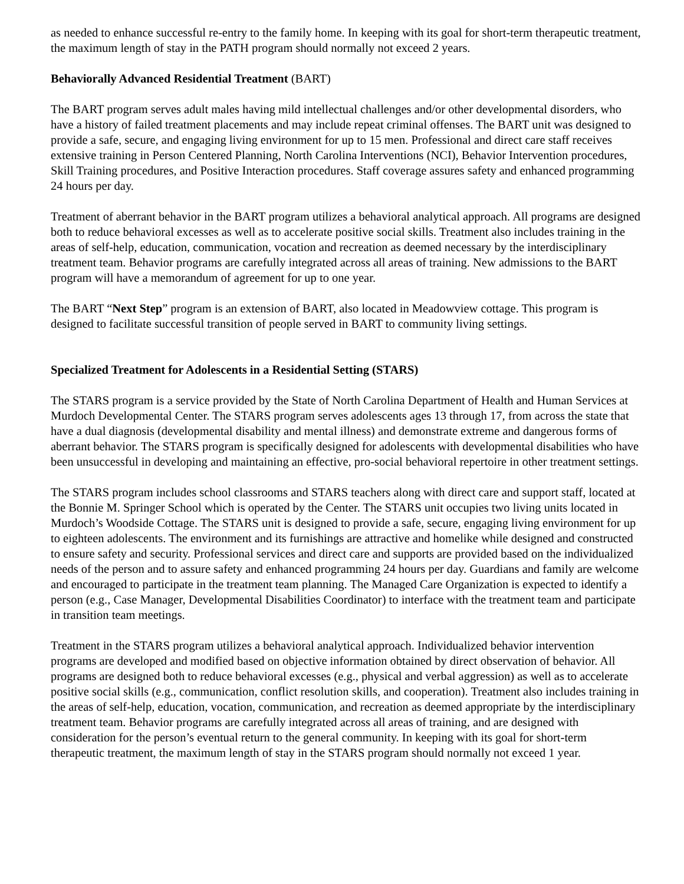as needed to enhance successful re-entry to the family home. In keeping with its goal for short-term therapeutic treatment, the maximum length of stay in the PATH program should normally not exceed 2 years.
Behaviorally Advanced Residential Treatment (BART)
The BART program serves adult males having mild intellectual challenges and/or other developmental disorders, who have a history of failed treatment placements and may include repeat criminal offenses. The BART unit was designed to provide a safe, secure, and engaging living environment for up to 15 men. Professional and direct care staff receives extensive training in Person Centered Planning, North Carolina Interventions (NCI), Behavior Intervention procedures, Skill Training procedures, and Positive Interaction procedures. Staff coverage assures safety and enhanced programming 24 hours per day.
Treatment of aberrant behavior in the BART program utilizes a behavioral analytical approach. All programs are designed both to reduce behavioral excesses as well as to accelerate positive social skills. Treatment also includes training in the areas of self-help, education, communication, vocation and recreation as deemed necessary by the interdisciplinary treatment team. Behavior programs are carefully integrated across all areas of training. New admissions to the BART program will have a memorandum of agreement for up to one year.
The BART “Next Step” program is an extension of BART, also located in Meadowview cottage. This program is designed to facilitate successful transition of people served in BART to community living settings.
Specialized Treatment for Adolescents in a Residential Setting (STARS)
The STARS program is a service provided by the State of North Carolina Department of Health and Human Services at Murdoch Developmental Center. The STARS program serves adolescents ages 13 through 17, from across the state that have a dual diagnosis (developmental disability and mental illness) and demonstrate extreme and dangerous forms of aberrant behavior. The STARS program is specifically designed for adolescents with developmental disabilities who have been unsuccessful in developing and maintaining an effective, pro-social behavioral repertoire in other treatment settings.
The STARS program includes school classrooms and STARS teachers along with direct care and support staff, located at the Bonnie M. Springer School which is operated by the Center. The STARS unit occupies two living units located in Murdoch’s Woodside Cottage. The STARS unit is designed to provide a safe, secure, engaging living environment for up to eighteen adolescents. The environment and its furnishings are attractive and homelike while designed and constructed to ensure safety and security. Professional services and direct care and supports are provided based on the individualized needs of the person and to assure safety and enhanced programming 24 hours per day. Guardians and family are welcome and encouraged to participate in the treatment team planning. The Managed Care Organization is expected to identify a person (e.g., Case Manager, Developmental Disabilities Coordinator) to interface with the treatment team and participate in transition team meetings.
Treatment in the STARS program utilizes a behavioral analytical approach. Individualized behavior intervention programs are developed and modified based on objective information obtained by direct observation of behavior. All programs are designed both to reduce behavioral excesses (e.g., physical and verbal aggression) as well as to accelerate positive social skills (e.g., communication, conflict resolution skills, and cooperation). Treatment also includes training in the areas of self-help, education, vocation, communication, and recreation as deemed appropriate by the interdisciplinary treatment team. Behavior programs are carefully integrated across all areas of training, and are designed with consideration for the person’s eventual return to the general community. In keeping with its goal for short-term therapeutic treatment, the maximum length of stay in the STARS program should normally not exceed 1 year.